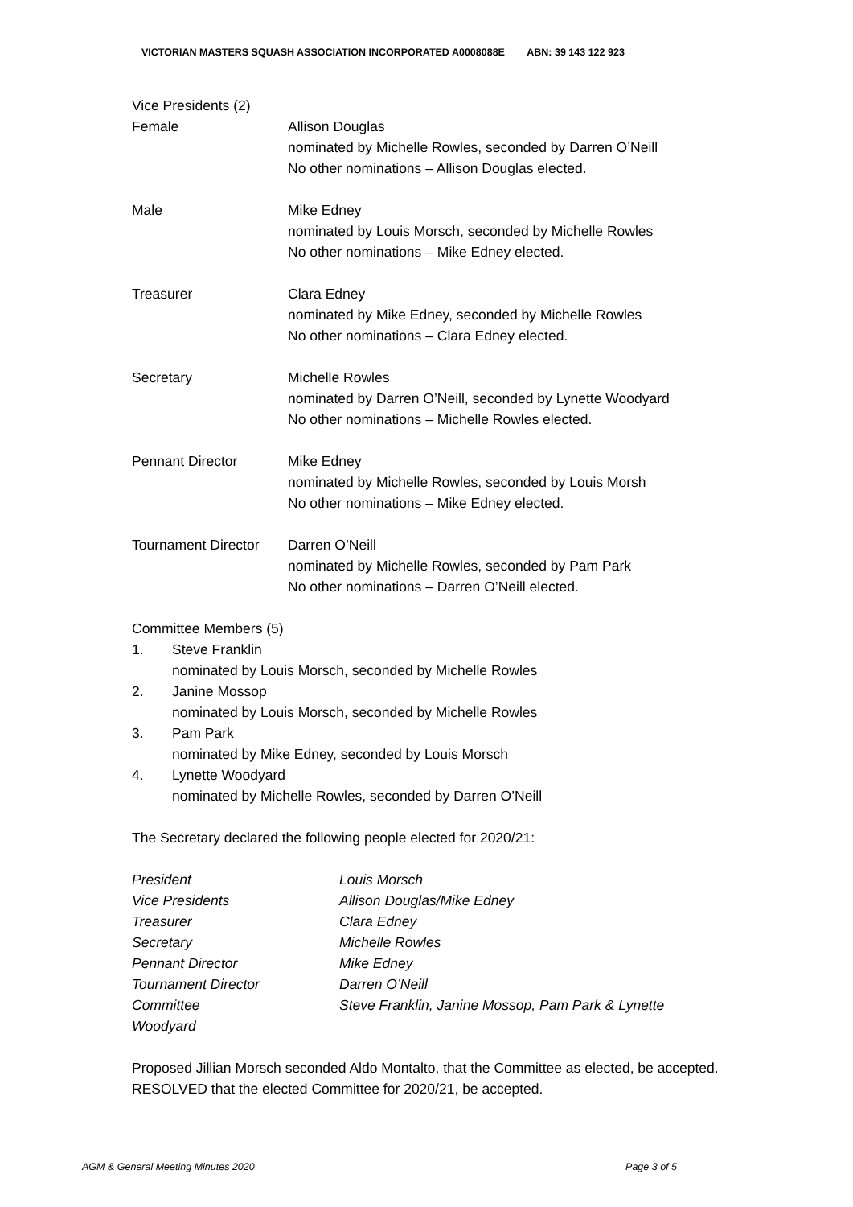VICTORIAN MASTERS SQUASH ASSOCIATION INCORPORATED A0008088E ABN: 39 143 122 923
Vice Presidents (2)
Female Allison Douglas
nominated by Michelle Rowles, seconded by Darren O’Neill
No other nominations – Allison Douglas elected.
Male Mike Edney
nominated by Louis Morsch, seconded by Michelle Rowles
No other nominations – Mike Edney elected.
Treasurer Clara Edney
nominated by Mike Edney, seconded by Michelle Rowles
No other nominations – Clara Edney elected.
Secretary Michelle Rowles
nominated by Darren O’Neill, seconded by Lynette Woodyard
No other nominations – Michelle Rowles elected.
Pennant Director Mike Edney
nominated by Michelle Rowles, seconded by Louis Morsh
No other nominations – Mike Edney elected.
Tournament Director
Darren O’Neill
nominated by Michelle Rowles, seconded by Pam Park
No other nominations – Darren O’Neill elected.
Committee Members (5)
1. Steve Franklin
nominated by Louis Morsch, seconded by Michelle Rowles
2. Janine Mossop
nominated by Louis Morsch, seconded by Michelle Rowles
3. Pam Park
nominated by Mike Edney, seconded by Louis Morsch
4. Lynette Woodyard
nominated by Michelle Rowles, seconded by Darren O’Neill
The Secretary declared the following people elected for 2020/21:
President Louis Morsch
Vice Presidents Allison Douglas/Mike Edney
Treasurer Clara Edney
Secretary Michelle Rowles
Pennant Director Mike Edney
Tournament Director Darren O’Neill
Committee Steve Franklin, Janine Mossop, Pam Park & Lynette
Woodyard
Proposed Jillian Morsch seconded Aldo Montalto, that the Committee as elected, be accepted.
RESOLVED that the elected Committee for 2020/21, be accepted.
AGM & General Meeting Minutes 2020 Page 3 of 5